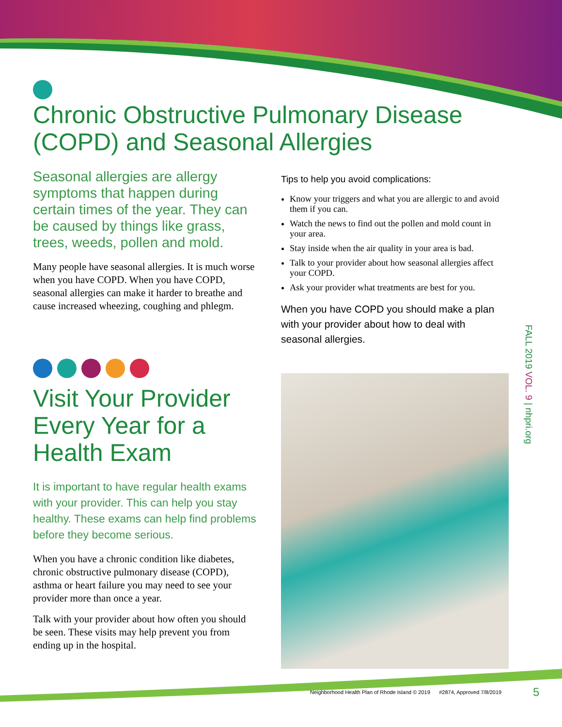Chronic Obstructive Pulmonary Disease (COPD) and Seasonal Allergies
Seasonal allergies are allergy symptoms that happen during certain times of the year. They can be caused by things like grass, trees, weeds, pollen and mold.
Many people have seasonal allergies. It is much worse when you have COPD. When you have COPD, seasonal allergies can make it harder to breathe and cause increased wheezing, coughing and phlegm.
Visit Your Provider Every Year for a Health Exam
It is important to have regular health exams with your provider. This can help you stay healthy. These exams can help find problems before they become serious.
When you have a chronic condition like diabetes, chronic obstructive pulmonary disease (COPD), asthma or heart failure you may need to see your provider more than once a year.
Talk with your provider about how often you should be seen. These visits may help prevent you from ending up in the hospital.
Tips to help you avoid complications:
Know your triggers and what you are allergic to and avoid them if you can.
Watch the news to find out the pollen and mold count in your area.
Stay inside when the air quality in your area is bad.
Talk to your provider about how seasonal allergies affect your COPD.
Ask your provider what treatments are best for you.
When you have COPD you should make a plan with your provider about how to deal with seasonal allergies.
FALL 2019 VOL. 9 | nhpri.org
Neighborhood Health Plan of Rhode Island © 2019 #2874, Approved 7/8/2019
5